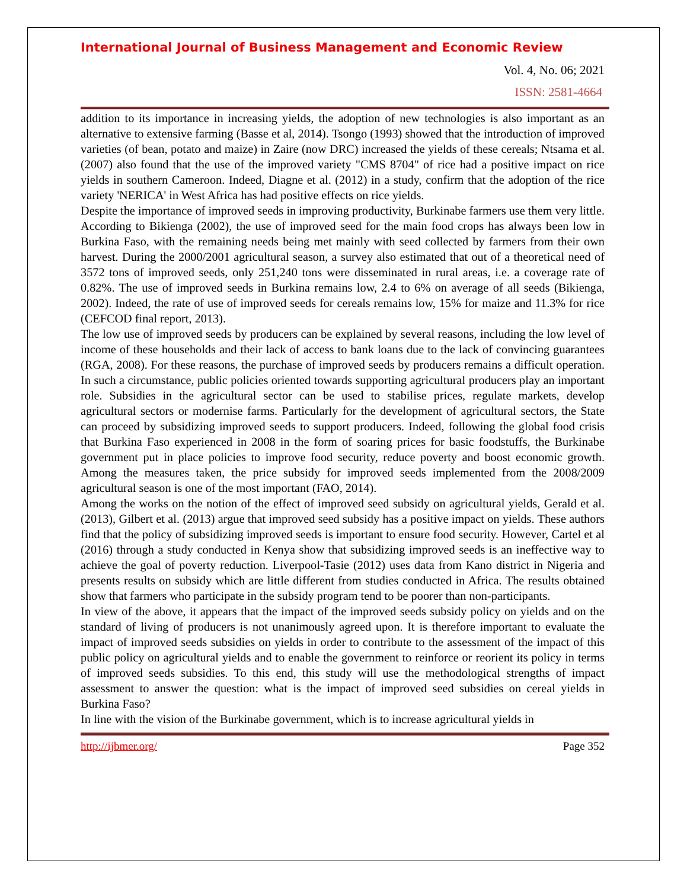International Journal of Business Management and Economic Review
Vol. 4, No. 06; 2021
ISSN: 2581-4664
addition to its importance in increasing yields, the adoption of new technologies is also important as an alternative to extensive farming (Basse et al, 2014). Tsongo (1993) showed that the introduction of improved varieties (of bean, potato and maize) in Zaire (now DRC) increased the yields of these cereals; Ntsama et al. (2007) also found that the use of the improved variety "CMS 8704" of rice had a positive impact on rice yields in southern Cameroon. Indeed, Diagne et al. (2012) in a study, confirm that the adoption of the rice variety 'NERICA' in West Africa has had positive effects on rice yields.
Despite the importance of improved seeds in improving productivity, Burkinabe farmers use them very little. According to Bikienga (2002), the use of improved seed for the main food crops has always been low in Burkina Faso, with the remaining needs being met mainly with seed collected by farmers from their own harvest. During the 2000/2001 agricultural season, a survey also estimated that out of a theoretical need of 3572 tons of improved seeds, only 251,240 tons were disseminated in rural areas, i.e. a coverage rate of 0.82%. The use of improved seeds in Burkina remains low, 2.4 to 6% on average of all seeds (Bikienga, 2002). Indeed, the rate of use of improved seeds for cereals remains low, 15% for maize and 11.3% for rice (CEFCOD final report, 2013).
The low use of improved seeds by producers can be explained by several reasons, including the low level of income of these households and their lack of access to bank loans due to the lack of convincing guarantees (RGA, 2008). For these reasons, the purchase of improved seeds by producers remains a difficult operation. In such a circumstance, public policies oriented towards supporting agricultural producers play an important role. Subsidies in the agricultural sector can be used to stabilise prices, regulate markets, develop agricultural sectors or modernise farms. Particularly for the development of agricultural sectors, the State can proceed by subsidizing improved seeds to support producers. Indeed, following the global food crisis that Burkina Faso experienced in 2008 in the form of soaring prices for basic foodstuffs, the Burkinabe government put in place policies to improve food security, reduce poverty and boost economic growth. Among the measures taken, the price subsidy for improved seeds implemented from the 2008/2009 agricultural season is one of the most important (FAO, 2014).
Among the works on the notion of the effect of improved seed subsidy on agricultural yields, Gerald et al. (2013), Gilbert et al. (2013) argue that improved seed subsidy has a positive impact on yields. These authors find that the policy of subsidizing improved seeds is important to ensure food security. However, Cartel et al (2016) through a study conducted in Kenya show that subsidizing improved seeds is an ineffective way to achieve the goal of poverty reduction. Liverpool-Tasie (2012) uses data from Kano district in Nigeria and presents results on subsidy which are little different from studies conducted in Africa. The results obtained show that farmers who participate in the subsidy program tend to be poorer than non-participants.
In view of the above, it appears that the impact of the improved seeds subsidy policy on yields and on the standard of living of producers is not unanimously agreed upon. It is therefore important to evaluate the impact of improved seeds subsidies on yields in order to contribute to the assessment of the impact of this public policy on agricultural yields and to enable the government to reinforce or reorient its policy in terms of improved seeds subsidies. To this end, this study will use the methodological strengths of impact assessment to answer the question: what is the impact of improved seed subsidies on cereal yields in Burkina Faso?
In line with the vision of the Burkinabe government, which is to increase agricultural yields in
http://ijbmer.org/ Page 352